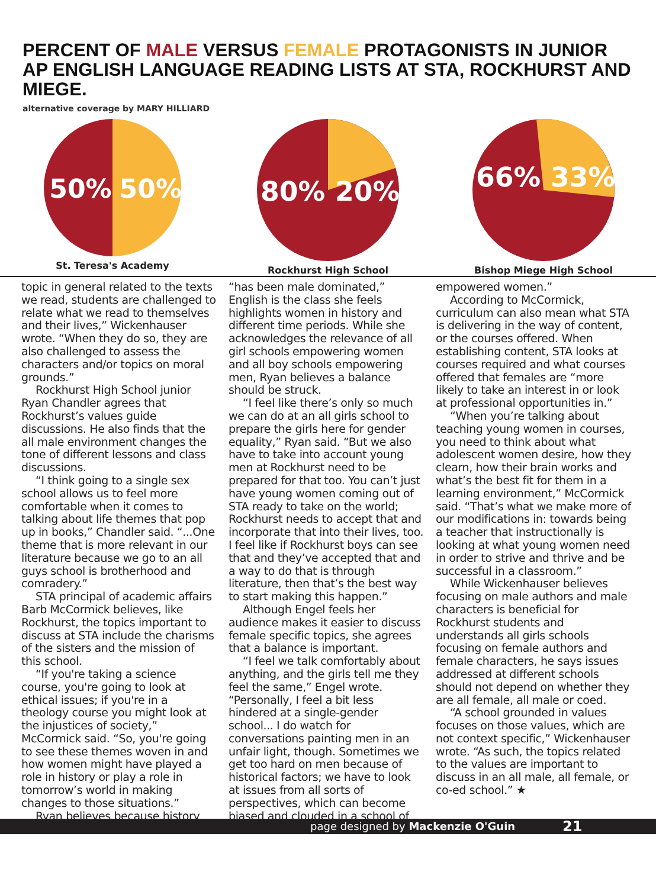PERCENT OF MALE VERSUS FEMALE PROTAGONISTS IN JUNIOR AP ENGLISH LANGUAGE READING LISTS AT STA, ROCKHURST AND MIEGE.
alternative coverage by MARY HILLIARD
50%
50%
St. Teresa's Academy
80%
20%
Rockhurst High School
66%
33%
Bishop Miege High School
topic in general related to the texts we read, students are challenged to relate what we read to themselves and their lives,” Wickenhauser wrote. “When they do so, they are also challenged to assess the characters and/or topics on moral grounds.”
Rockhurst High School junior Ryan Chandler agrees that Rockhurst’s values guide discussions. He also finds that the all male environment changes the tone of different lessons and class discussions.
“I think going to a single sex school allows us to feel more comfortable when it comes to talking about life themes that pop up in books,” Chandler said. “...One theme that is more relevant in our literature because we go to an all guys school is brotherhood and comradery.”
STA principal of academic affairs Barb McCormick believes, like Rockhurst, the topics important to discuss at STA include the charisms of the sisters and the mission of this school.
“If you're taking a science course, you're going to look at ethical issues; if you're in a theology course you might look at the injustices of society,” McCormick said. “So, you're going to see these themes woven in and how women might have played a role in history or play a role in tomorrow’s world in making changes to those situations.”
Ryan believes because history
“has been male dominated,” English is the class she feels highlights women in history and different time periods. While she acknowledges the relevance of all girl schools empowering women and all boy schools empowering men, Ryan believes a balance should be struck.
“I feel like there’s only so much we can do at an all girls school to prepare the girls here for gender equality,” Ryan said. “But we also have to take into account young men at Rockhurst need to be prepared for that too. You can’t just have young women coming out of STA ready to take on the world; Rockhurst needs to accept that and incorporate that into their lives, too. I feel like if Rockhurst boys can see that and they’ve accepted that and a way to do that is through literature, then that’s the best way to start making this happen.”
Although Engel feels her audience makes it easier to discuss female specific topics, she agrees that a balance is important.
“I feel we talk comfortably about anything, and the girls tell me they feel the same,” Engel wrote. “Personally, I feel a bit less hindered at a single-gender school... I do watch for conversations painting men in an unfair light, though. Sometimes we get too hard on men because of historical factors; we have to look at issues from all sorts of perspectives, which can become biased and clouded in a school of
empowered women.”
According to McCormick, curriculum can also mean what STA is delivering in the way of content, or the courses offered. When establishing content, STA looks at courses required and what courses offered that females are “more likely to take an interest in or look at professional opportunities in.”
“When you’re talking about teaching young women in courses, you need to think about what adolescent women desire, how they clearn, how their brain works and what’s the best fit for them in a learning environment,” McCormick said. “That’s what we make more of our modifications in: towards being a teacher that instructionally is looking at what young women need in order to strive and thrive and be successful in a classroom.”
While Wickenhauser believes focusing on male authors and male characters is beneficial for Rockhurst students and understands all girls schools focusing on female authors and female characters, he says issues addressed at different schools should not depend on whether they are all female, all male or coed.
“A school grounded in values focuses on those values, which are not context specific,” Wickenhauser wrote. “As such, the topics related to the values are important to discuss in an all male, all female, or co-ed school.” ★
page designed by Mackenzie O'Guin 21